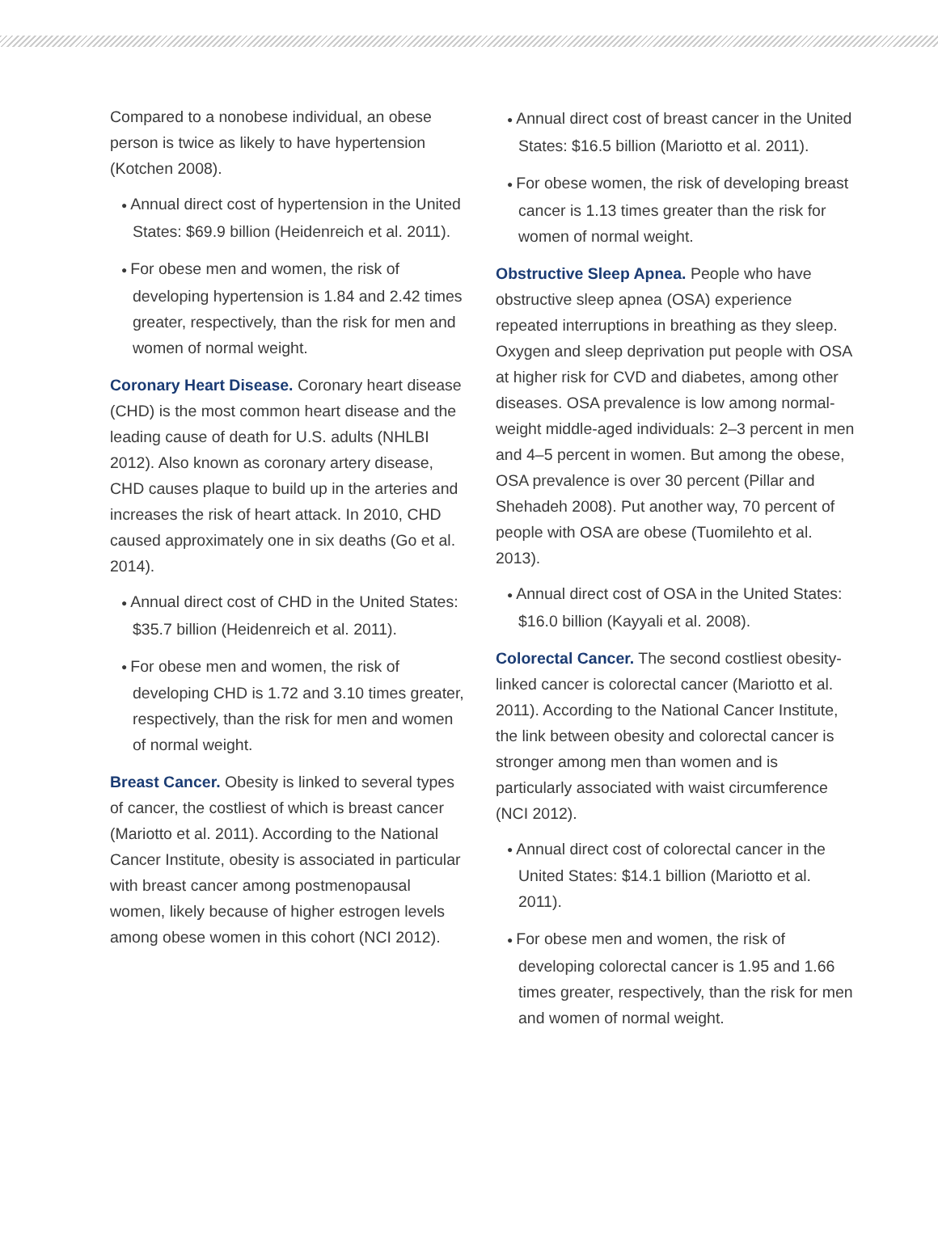Compared to a nonobese individual, an obese person is twice as likely to have hypertension (Kotchen 2008).
● Annual direct cost of hypertension in the United States: $69.9 billion (Heidenreich et al. 2011).
● For obese men and women, the risk of developing hypertension is 1.84 and 2.42 times greater, respectively, than the risk for men and women of normal weight.
Coronary Heart Disease. Coronary heart disease (CHD) is the most common heart disease and the leading cause of death for U.S. adults (NHLBI 2012). Also known as coronary artery disease, CHD causes plaque to build up in the arteries and increases the risk of heart attack. In 2010, CHD caused approximately one in six deaths (Go et al. 2014).
● Annual direct cost of CHD in the United States: $35.7 billion (Heidenreich et al. 2011).
● For obese men and women, the risk of developing CHD is 1.72 and 3.10 times greater, respectively, than the risk for men and women of normal weight.
Breast Cancer. Obesity is linked to several types of cancer, the costliest of which is breast cancer (Mariotto et al. 2011). According to the National Cancer Institute, obesity is associated in particular with breast cancer among postmenopausal women, likely because of higher estrogen levels among obese women in this cohort (NCI 2012).
● Annual direct cost of breast cancer in the United States: $16.5 billion (Mariotto et al. 2011).
● For obese women, the risk of developing breast cancer is 1.13 times greater than the risk for women of normal weight.
Obstructive Sleep Apnea. People who have obstructive sleep apnea (OSA) experience repeated interruptions in breathing as they sleep. Oxygen and sleep deprivation put people with OSA at higher risk for CVD and diabetes, among other diseases. OSA prevalence is low among normal-weight middle-aged individuals: 2–3 percent in men and 4–5 percent in women. But among the obese, OSA prevalence is over 30 percent (Pillar and Shehadeh 2008). Put another way, 70 percent of people with OSA are obese (Tuomilehto et al. 2013).
● Annual direct cost of OSA in the United States: $16.0 billion (Kayyali et al. 2008).
Colorectal Cancer. The second costliest obesity-linked cancer is colorectal cancer (Mariotto et al. 2011). According to the National Cancer Institute, the link between obesity and colorectal cancer is stronger among men than women and is particularly associated with waist circumference (NCI 2012).
● Annual direct cost of colorectal cancer in the United States: $14.1 billion (Mariotto et al. 2011).
● For obese men and women, the risk of developing colorectal cancer is 1.95 and 1.66 times greater, respectively, than the risk for men and women of normal weight.